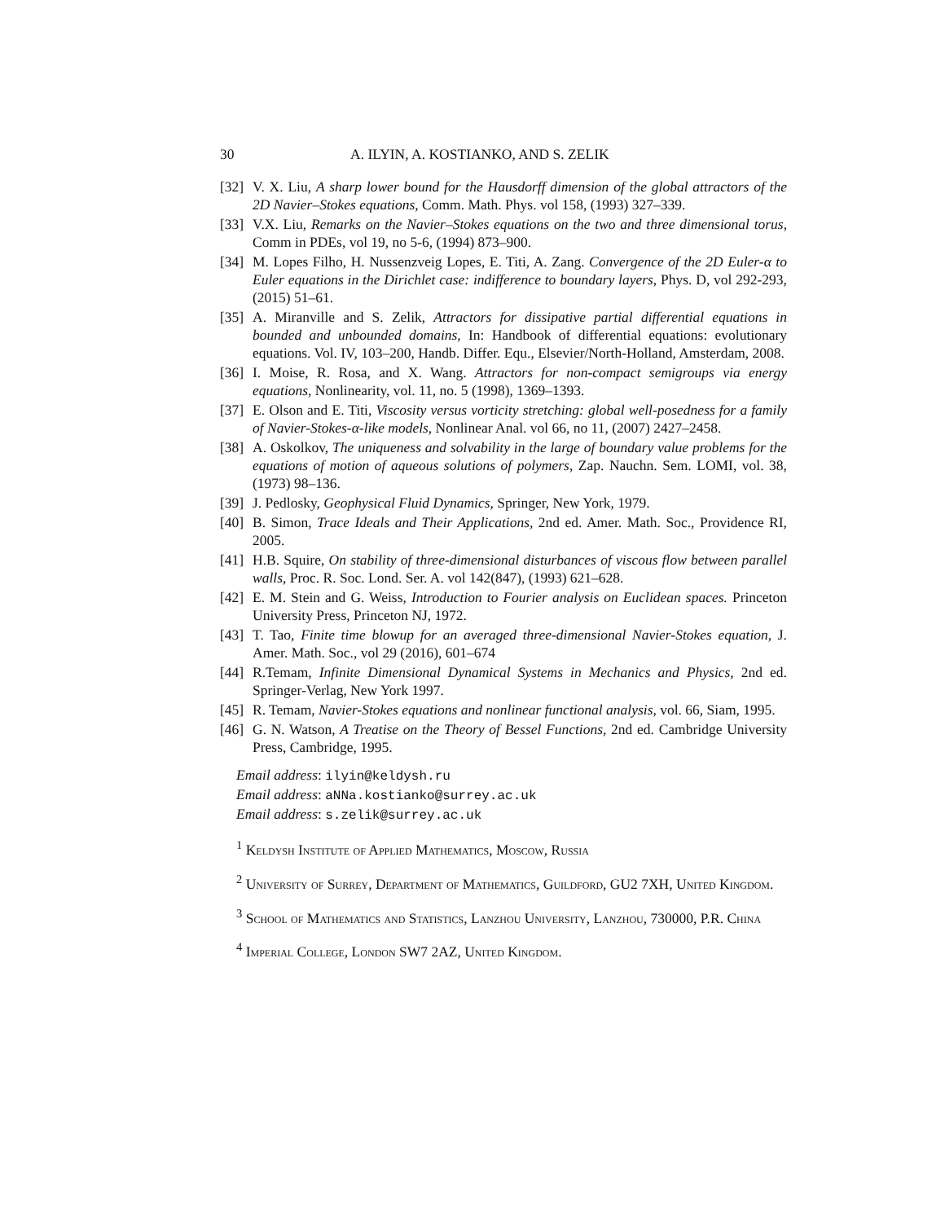30 A. ILYIN, A. KOSTIANKO, AND S. ZELIK
[32] V. X. Liu, A sharp lower bound for the Hausdorff dimension of the global attractors of the 2D Navier–Stokes equations, Comm. Math. Phys. vol 158, (1993) 327–339.
[33] V.X. Liu, Remarks on the Navier–Stokes equations on the two and three dimensional torus, Comm in PDEs, vol 19, no 5-6, (1994) 873–900.
[34] M. Lopes Filho, H. Nussenzveig Lopes, E. Titi, A. Zang. Convergence of the 2D Euler-α to Euler equations in the Dirichlet case: indifference to boundary layers, Phys. D, vol 292-293, (2015) 51–61.
[35] A. Miranville and S. Zelik, Attractors for dissipative partial differential equations in bounded and unbounded domains, In: Handbook of differential equations: evolutionary equations. Vol. IV, 103–200, Handb. Differ. Equ., Elsevier/North-Holland, Amsterdam, 2008.
[36] I. Moise, R. Rosa, and X. Wang. Attractors for non-compact semigroups via energy equations, Nonlinearity, vol. 11, no. 5 (1998), 1369–1393.
[37] E. Olson and E. Titi, Viscosity versus vorticity stretching: global well-posedness for a family of Navier-Stokes-α-like models, Nonlinear Anal. vol 66, no 11, (2007) 2427–2458.
[38] A. Oskolkov, The uniqueness and solvability in the large of boundary value problems for the equations of motion of aqueous solutions of polymers, Zap. Nauchn. Sem. LOMI, vol. 38, (1973) 98–136.
[39] J. Pedlosky, Geophysical Fluid Dynamics, Springer, New York, 1979.
[40] B. Simon, Trace Ideals and Their Applications, 2nd ed. Amer. Math. Soc., Providence RI, 2005.
[41] H.B. Squire, On stability of three-dimensional disturbances of viscous flow between parallel walls, Proc. R. Soc. Lond. Ser. A. vol 142(847), (1993) 621–628.
[42] E. M. Stein and G. Weiss, Introduction to Fourier analysis on Euclidean spaces. Princeton University Press, Princeton NJ, 1972.
[43] T. Tao, Finite time blowup for an averaged three-dimensional Navier-Stokes equation, J. Amer. Math. Soc., vol 29 (2016), 601–674
[44] R.Temam, Infinite Dimensional Dynamical Systems in Mechanics and Physics, 2nd ed. Springer-Verlag, New York 1997.
[45] R. Temam, Navier-Stokes equations and nonlinear functional analysis, vol. 66, Siam, 1995.
[46] G. N. Watson, A Treatise on the Theory of Bessel Functions, 2nd ed. Cambridge University Press, Cambridge, 1995.
Email address: ilyin@keldysh.ru
Email address: aNNa.kostianko@surrey.ac.uk
Email address: s.zelik@surrey.ac.uk
<sup>1</sup> Keldysh Institute of Applied Mathematics, Moscow, Russia
<sup>2</sup> University of Surrey, Department of Mathematics, Guildford, GU2 7XH, United Kingdom.
<sup>3</sup> School of Mathematics and Statistics, Lanzhou University, Lanzhou, 730000, P.R. China
<sup>4</sup> Imperial College, London SW7 2AZ, United Kingdom.